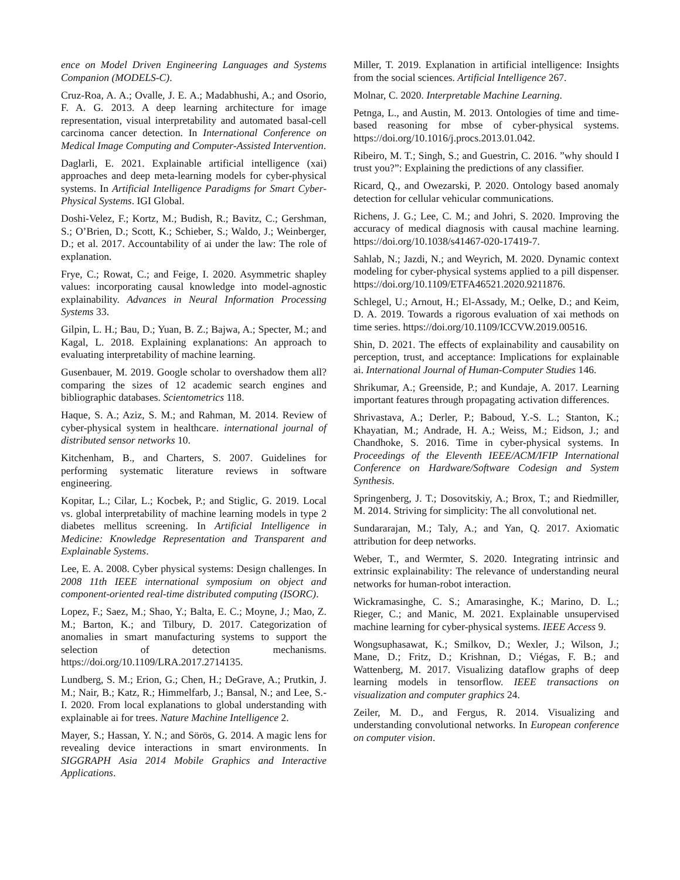ence on Model Driven Engineering Languages and Systems Companion (MODELS-C).
Cruz-Roa, A. A.; Ovalle, J. E. A.; Madabhushi, A.; and Osorio, F. A. G. 2013. A deep learning architecture for image representation, visual interpretability and automated basal-cell carcinoma cancer detection. In International Conference on Medical Image Computing and Computer-Assisted Intervention.
Daglarli, E. 2021. Explainable artificial intelligence (xai) approaches and deep meta-learning models for cyber-physical systems. In Artificial Intelligence Paradigms for Smart Cyber-Physical Systems. IGI Global.
Doshi-Velez, F.; Kortz, M.; Budish, R.; Bavitz, C.; Gershman, S.; O’Brien, D.; Scott, K.; Schieber, S.; Waldo, J.; Weinberger, D.; et al. 2017. Accountability of ai under the law: The role of explanation.
Frye, C.; Rowat, C.; and Feige, I. 2020. Asymmetric shapley values: incorporating causal knowledge into model-agnostic explainability. Advances in Neural Information Processing Systems 33.
Gilpin, L. H.; Bau, D.; Yuan, B. Z.; Bajwa, A.; Specter, M.; and Kagal, L. 2018. Explaining explanations: An approach to evaluating interpretability of machine learning.
Gusenbauer, M. 2019. Google scholar to overshadow them all? comparing the sizes of 12 academic search engines and bibliographic databases. Scientometrics 118.
Haque, S. A.; Aziz, S. M.; and Rahman, M. 2014. Review of cyber-physical system in healthcare. international journal of distributed sensor networks 10.
Kitchenham, B., and Charters, S. 2007. Guidelines for performing systematic literature reviews in software engineering.
Kopitar, L.; Cilar, L.; Kocbek, P.; and Stiglic, G. 2019. Local vs. global interpretability of machine learning models in type 2 diabetes mellitus screening. In Artificial Intelligence in Medicine: Knowledge Representation and Transparent and Explainable Systems.
Lee, E. A. 2008. Cyber physical systems: Design challenges. In 2008 11th IEEE international symposium on object and component-oriented real-time distributed computing (ISORC).
Lopez, F.; Saez, M.; Shao, Y.; Balta, E. C.; Moyne, J.; Mao, Z. M.; Barton, K.; and Tilbury, D. 2017. Categorization of anomalies in smart manufacturing systems to support the selection of detection mechanisms. https://doi.org/10.1109/LRA.2017.2714135.
Lundberg, S. M.; Erion, G.; Chen, H.; DeGrave, A.; Prutkin, J. M.; Nair, B.; Katz, R.; Himmelfarb, J.; Bansal, N.; and Lee, S.-I. 2020. From local explanations to global understanding with explainable ai for trees. Nature Machine Intelligence 2.
Mayer, S.; Hassan, Y. N.; and Sörös, G. 2014. A magic lens for revealing device interactions in smart environments. In SIGGRAPH Asia 2014 Mobile Graphics and Interactive Applications.
Miller, T. 2019. Explanation in artificial intelligence: Insights from the social sciences. Artificial Intelligence 267.
Molnar, C. 2020. Interpretable Machine Learning.
Petnga, L., and Austin, M. 2013. Ontologies of time and time-based reasoning for mbse of cyber-physical systems. https://doi.org/10.1016/j.procs.2013.01.042.
Ribeiro, M. T.; Singh, S.; and Guestrin, C. 2016. ”why should I trust you?”: Explaining the predictions of any classifier.
Ricard, Q., and Owezarski, P. 2020. Ontology based anomaly detection for cellular vehicular communications.
Richens, J. G.; Lee, C. M.; and Johri, S. 2020. Improving the accuracy of medical diagnosis with causal machine learning. https://doi.org/10.1038/s41467-020-17419-7.
Sahlab, N.; Jazdi, N.; and Weyrich, M. 2020. Dynamic context modeling for cyber-physical systems applied to a pill dispenser. https://doi.org/10.1109/ETFA46521.2020.9211876.
Schlegel, U.; Arnout, H.; El-Assady, M.; Oelke, D.; and Keim, D. A. 2019. Towards a rigorous evaluation of xai methods on time series. https://doi.org/10.1109/ICCVW.2019.00516.
Shin, D. 2021. The effects of explainability and causability on perception, trust, and acceptance: Implications for explainable ai. International Journal of Human-Computer Studies 146.
Shrikumar, A.; Greenside, P.; and Kundaje, A. 2017. Learning important features through propagating activation differences.
Shrivastava, A.; Derler, P.; Baboud, Y.-S. L.; Stanton, K.; Khayatian, M.; Andrade, H. A.; Weiss, M.; Eidson, J.; and Chandhoke, S. 2016. Time in cyber-physical systems. In Proceedings of the Eleventh IEEE/ACM/IFIP International Conference on Hardware/Software Codesign and System Synthesis.
Springenberg, J. T.; Dosovitskiy, A.; Brox, T.; and Riedmiller, M. 2014. Striving for simplicity: The all convolutional net.
Sundararajan, M.; Taly, A.; and Yan, Q. 2017. Axiomatic attribution for deep networks.
Weber, T., and Wermter, S. 2020. Integrating intrinsic and extrinsic explainability: The relevance of understanding neural networks for human-robot interaction.
Wickramasinghe, C. S.; Amarasinghe, K.; Marino, D. L.; Rieger, C.; and Manic, M. 2021. Explainable unsupervised machine learning for cyber-physical systems. IEEE Access 9.
Wongsuphasawat, K.; Smilkov, D.; Wexler, J.; Wilson, J.; Mane, D.; Fritz, D.; Krishnan, D.; Viégas, F. B.; and Wattenberg, M. 2017. Visualizing dataflow graphs of deep learning models in tensorflow. IEEE transactions on visualization and computer graphics 24.
Zeiler, M. D., and Fergus, R. 2014. Visualizing and understanding convolutional networks. In European conference on computer vision.